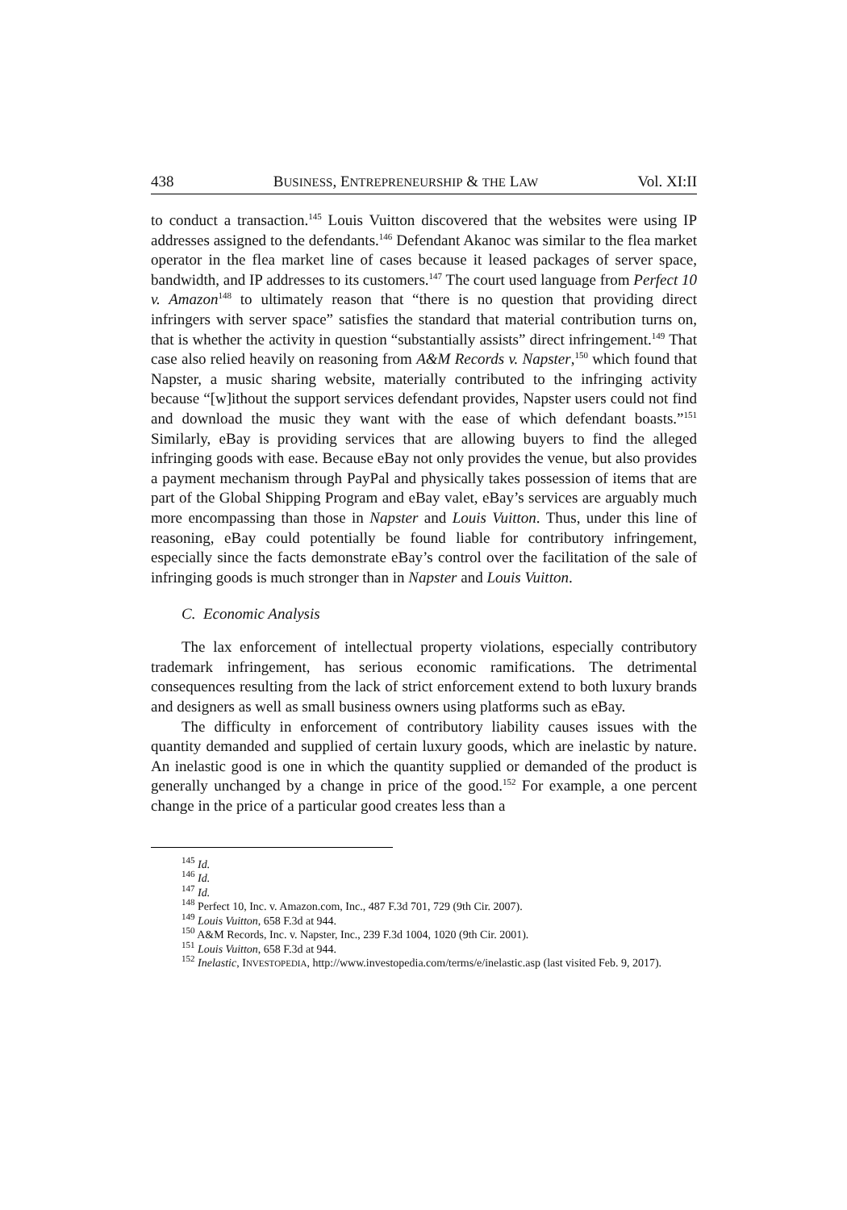438 BUSINESS, ENTREPRENEURSHIP & THE LAW Vol. XI:II
to conduct a transaction.<sup>145</sup> Louis Vuitton discovered that the websites were using IP addresses assigned to the defendants.<sup>146</sup> Defendant Akanoc was similar to the flea market operator in the flea market line of cases because it leased packages of server space, bandwidth, and IP addresses to its customers.<sup>147</sup> The court used language from Perfect 10 v. Amazon<sup>148</sup> to ultimately reason that “there is no question that providing direct infringers with server space” satisfies the standard that material contribution turns on, that is whether the activity in question “substantially assists” direct infringement.<sup>149</sup> That case also relied heavily on reasoning from A&M Records v. Napster,<sup>150</sup> which found that Napster, a music sharing website, materially contributed to the infringing activity because “[w]ithout the support services defendant provides, Napster users could not find and download the music they want with the ease of which defendant boasts.”<sup>151</sup> Similarly, eBay is providing services that are allowing buyers to find the alleged infringing goods with ease. Because eBay not only provides the venue, but also provides a payment mechanism through PayPal and physically takes possession of items that are part of the Global Shipping Program and eBay valet, eBay’s services are arguably much more encompassing than those in Napster and Louis Vuitton. Thus, under this line of reasoning, eBay could potentially be found liable for contributory infringement, especially since the facts demonstrate eBay’s control over the facilitation of the sale of infringing goods is much stronger than in Napster and Louis Vuitton.
C. Economic Analysis
The lax enforcement of intellectual property violations, especially contributory trademark infringement, has serious economic ramifications. The detrimental consequences resulting from the lack of strict enforcement extend to both luxury brands and designers as well as small business owners using platforms such as eBay.
The difficulty in enforcement of contributory liability causes issues with the quantity demanded and supplied of certain luxury goods, which are inelastic by nature. An inelastic good is one in which the quantity supplied or demanded of the product is generally unchanged by a change in price of the good.<sup>152</sup> For example, a one percent change in the price of a particular good creates less than a
<sup>145</sup> Id.
<sup>146</sup> Id.
<sup>147</sup> Id.
<sup>148</sup> Perfect 10, Inc. v. Amazon.com, Inc., 487 F.3d 701, 729 (9th Cir. 2007).
<sup>149</sup> Louis Vuitton, 658 F.3d at 944.
<sup>150</sup> A&M Records, Inc. v. Napster, Inc., 239 F.3d 1004, 1020 (9th Cir. 2001).
<sup>151</sup> Louis Vuitton, 658 F.3d at 944.
<sup>152</sup> Inelastic, INVESTOPEDIA, http://www.investopedia.com/terms/e/inelastic.asp (last visited Feb. 9, 2017).